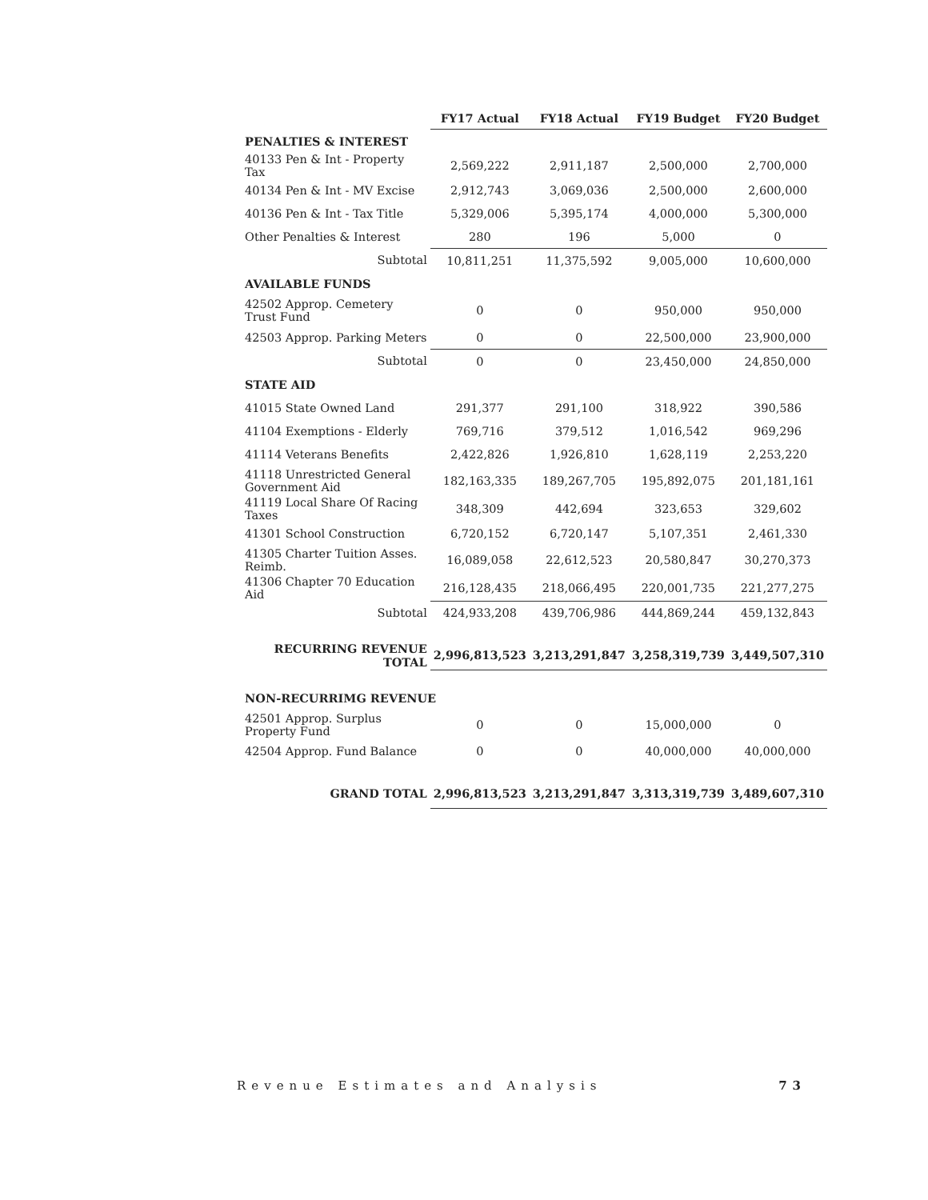| | FY17 Actual | FY18 Actual | FY19 Budget | FY20 Budget |
| --- | --- | --- | --- | --- |
| PENALTIES & INTEREST | | | | |
| 40133 Pen & Int - Property Tax | 2,569,222 | 2,911,187 | 2,500,000 | 2,700,000 |
| 40134 Pen & Int - MV Excise | 2,912,743 | 3,069,036 | 2,500,000 | 2,600,000 |
| 40136 Pen & Int - Tax Title | 5,329,006 | 5,395,174 | 4,000,000 | 5,300,000 |
| Other Penalties & Interest | 280 | 196 | 5,000 | 0 |
| Subtotal | 10,811,251 | 11,375,592 | 9,005,000 | 10,600,000 |
| AVAILABLE FUNDS | | | | |
| 42502 Approp. Cemetery Trust Fund | 0 | 0 | 950,000 | 950,000 |
| 42503 Approp. Parking Meters | 0 | 0 | 22,500,000 | 23,900,000 |
| Subtotal | 0 | 0 | 23,450,000 | 24,850,000 |
| STATE AID | | | | |
| 41015 State Owned Land | 291,377 | 291,100 | 318,922 | 390,586 |
| 41104 Exemptions - Elderly | 769,716 | 379,512 | 1,016,542 | 969,296 |
| 41114 Veterans Benefits | 2,422,826 | 1,926,810 | 1,628,119 | 2,253,220 |
| 41118 Unrestricted General Government Aid | 182,163,335 | 189,267,705 | 195,892,075 | 201,181,161 |
| 41119 Local Share Of Racing Taxes | 348,309 | 442,694 | 323,653 | 329,602 |
| 41301 School Construction | 6,720,152 | 6,720,147 | 5,107,351 | 2,461,330 |
| 41305 Charter Tuition Asses. Reimb. | 16,089,058 | 22,612,523 | 20,580,847 | 30,270,373 |
| 41306 Chapter 70 Education Aid | 216,128,435 | 218,066,495 | 220,001,735 | 221,277,275 |
| Subtotal | 424,933,208 | 439,706,986 | 444,869,244 | 459,132,843 |
| RECURRING REVENUE TOTAL | 2,996,813,523 | 3,213,291,847 | 3,258,319,739 | 3,449,507,310 |
| NON-RECURRIMG REVENUE | | | | |
| 42501 Approp. Surplus Property Fund | 0 | 0 | 15,000,000 | 0 |
| 42504 Approp. Fund Balance | 0 | 0 | 40,000,000 | 40,000,000 |
| GRAND TOTAL | 2,996,813,523 | 3,213,291,847 | 3,313,319,739 | 3,489,607,310 |
Revenue Estimates and Analysis 73